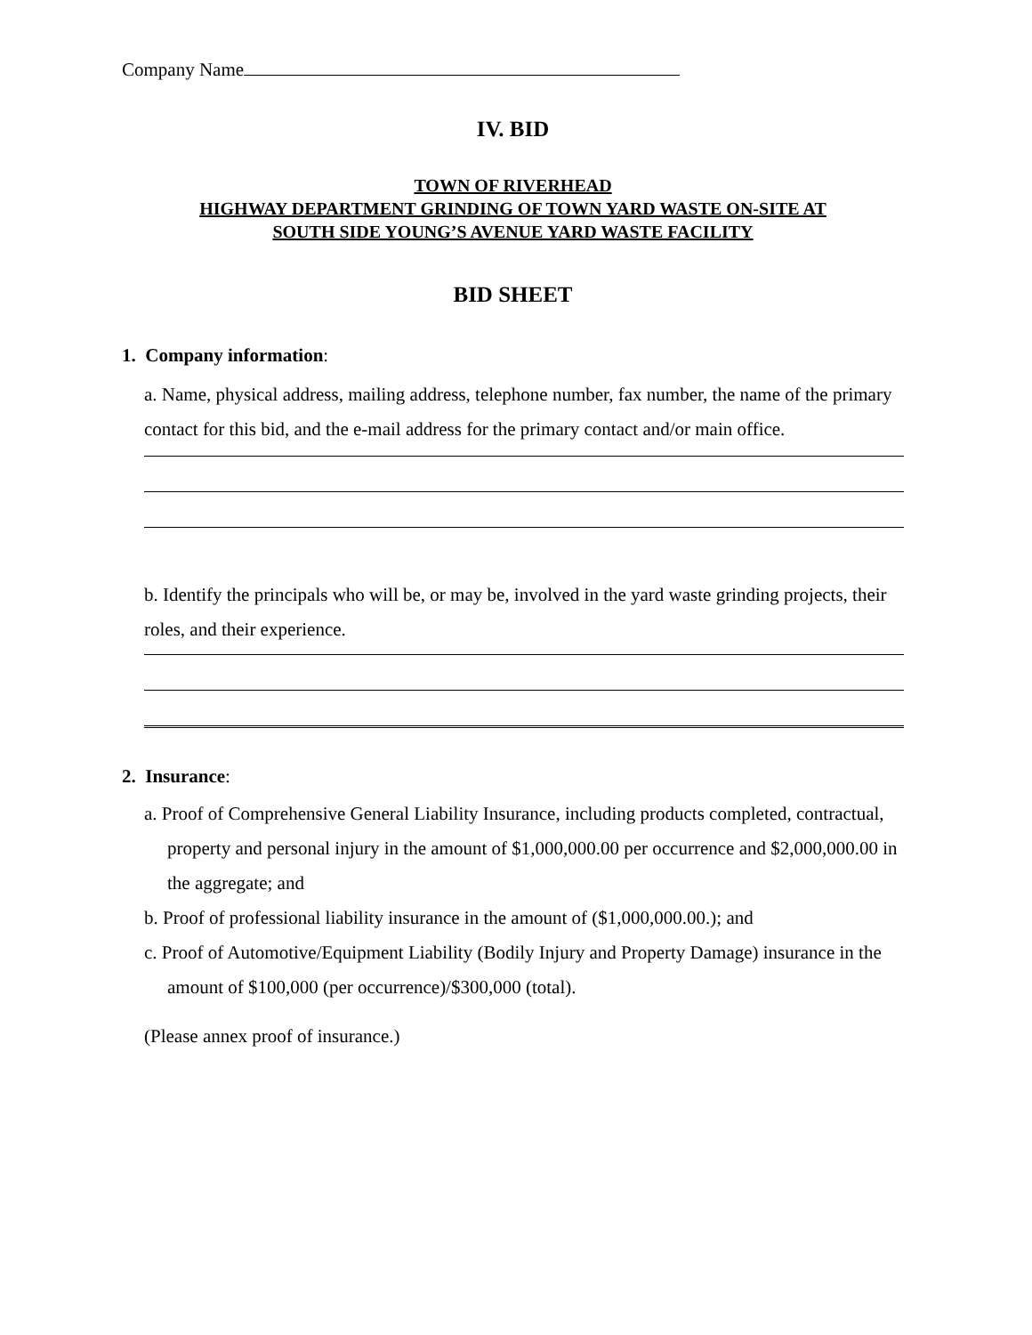Company Name
IV. BID
TOWN OF RIVERHEAD
HIGHWAY DEPARTMENT GRINDING OF TOWN YARD WASTE ON-SITE AT
SOUTH SIDE YOUNG’S AVENUE YARD WASTE FACILITY
BID SHEET
1. Company information:
a. Name, physical address, mailing address, telephone number, fax number, the name of the primary contact for this bid, and the e-mail address for the primary contact and/or main office.
b. Identify the principals who will be, or may be, involved in the yard waste grinding projects, their roles, and their experience.
2. Insurance:
a. Proof of Comprehensive General Liability Insurance, including products completed, contractual, property and personal injury in the amount of $1,000,000.00 per occurrence and $2,000,000.00 in the aggregate; and
b. Proof of professional liability insurance in the amount of ($1,000,000.00.); and
c. Proof of Automotive/Equipment Liability (Bodily Injury and Property Damage) insurance in the amount of $100,000 (per occurrence)/$300,000 (total).
(Please annex proof of insurance.)